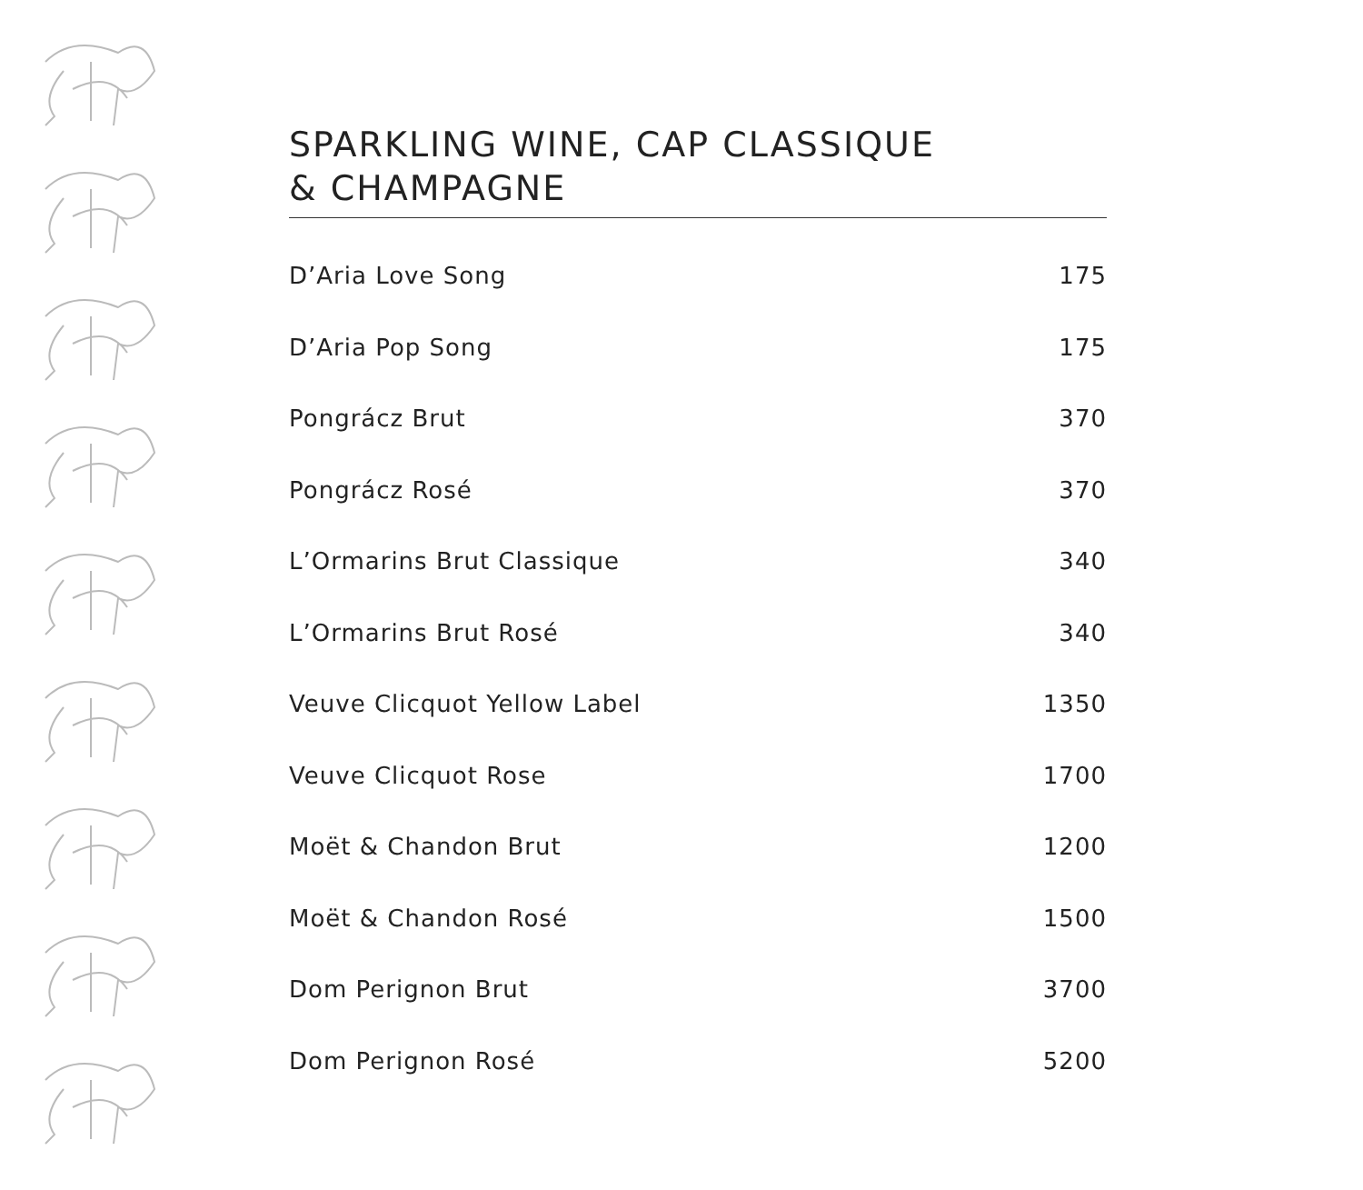SPARKLING WINE, CAP CLASSIQUE
& CHAMPAGNE
| D’Aria Love Song | 175 |
| D’Aria Pop Song | 175 |
| Pongrácz Brut | 370 |
| Pongrácz Rosé | 370 |
| L’Ormarins Brut Classique | 340 |
| L’Ormarins Brut Rosé | 340 |
| Veuve Clicquot Yellow Label | 1350 |
| Veuve Clicquot Rose | 1700 |
| Moët & Chandon Brut | 1200 |
| Moët & Chandon Rosé | 1500 |
| Dom Perignon Brut | 3700 |
| Dom Perignon Rosé | 5200 |